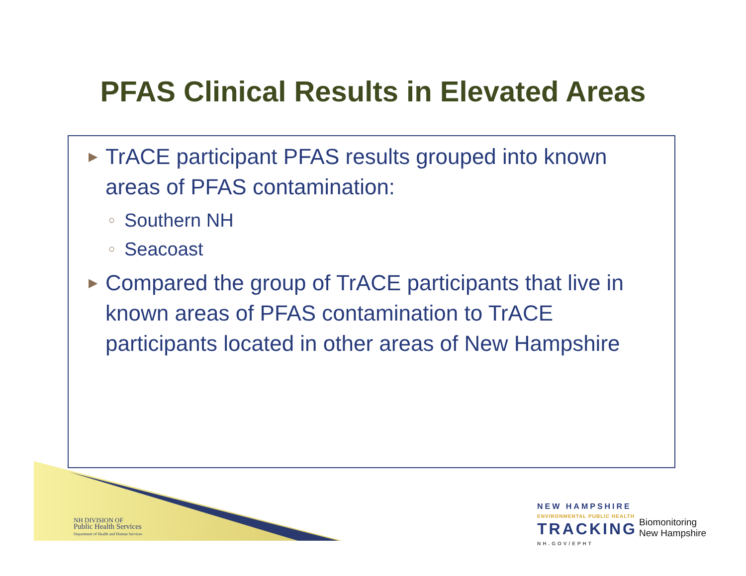PFAS Clinical Results in Elevated Areas
▶ TrACE participant PFAS results grouped into known areas of PFAS contamination:
○ Southern NH
○ Seacoast
▶ Compared the group of TrACE participants that live in known areas of PFAS contamination to TrACE participants located in other areas of New Hampshire
NH DIVISION OF
Public Health Services
Department of Health and Human Services
NEW HAMPSHIRE
ENVIRONMENTAL PUBLIC HEALTH
TRACKING
NH.GOV/EPHT
Biomonitoring
New Hampshire